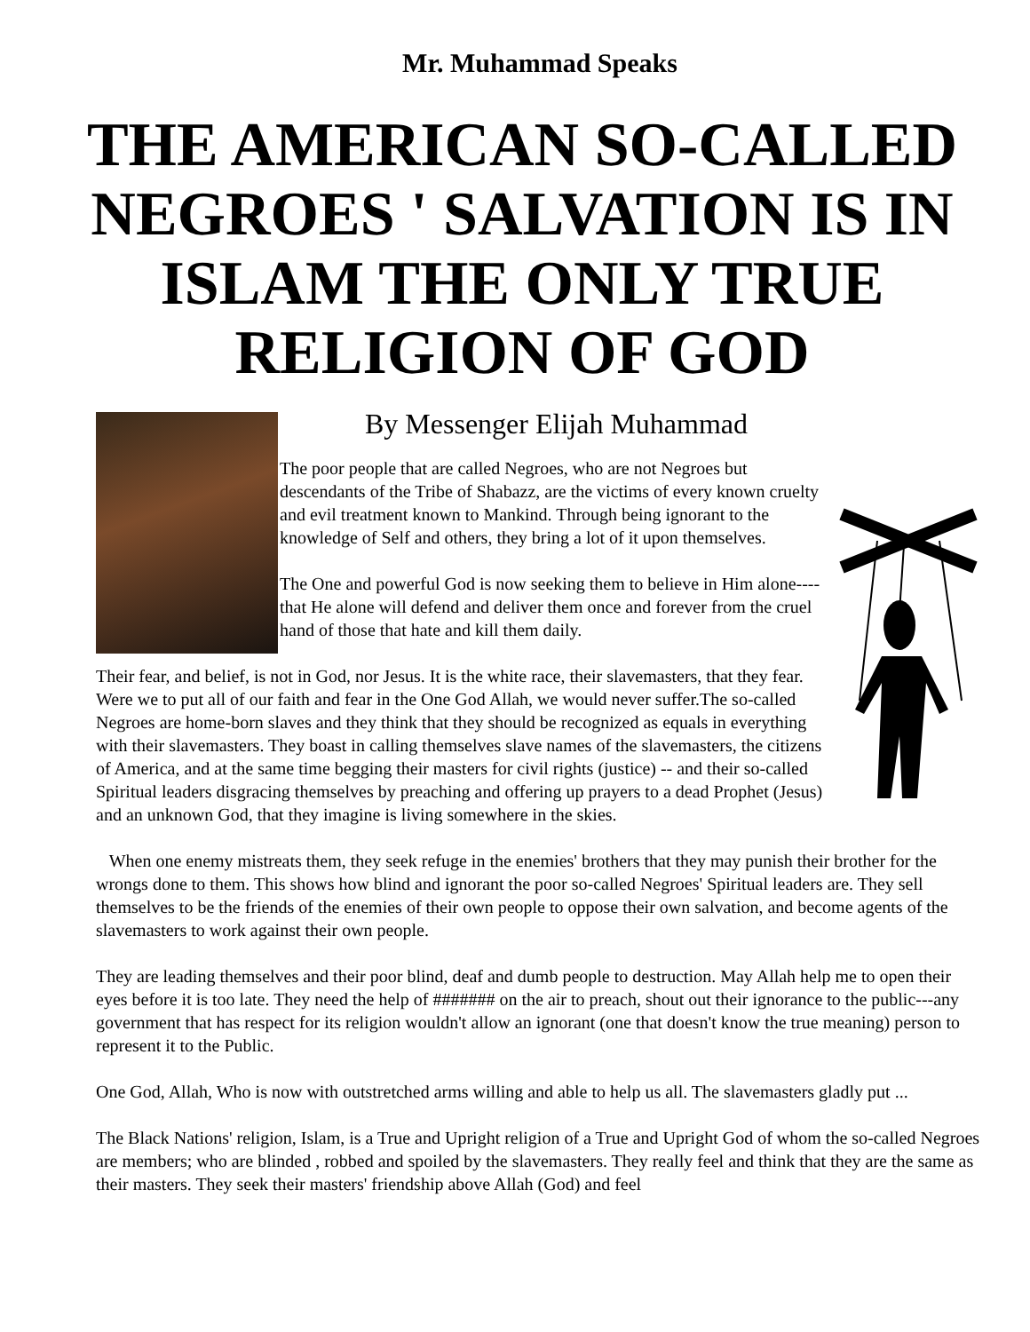Mr. Muhammad Speaks
THE AMERICAN SO-CALLED NEGROES ' SALVATION IS IN ISLAM THE ONLY TRUE RELIGION OF GOD
By Messenger Elijah Muhammad
The poor people that are called Negroes, who are not Negroes but descendants of the Tribe of Shabazz, are the victims of every known cruelty and evil treatment known to Mankind. Through being ignorant to the knowledge of Self and others, they bring a lot of it upon themselves.
The One and powerful God is now seeking them to believe in Him alone----that He alone will defend and deliver them once and forever from the cruel hand of those that hate and kill them daily.
Their fear, and belief, is not in God, nor Jesus. It is the white race, their slavemasters, that they fear. Were we to put all of our faith and fear in the One God Allah, we would never suffer.The so-called Negroes are home-born slaves and they think that they should be recognized as equals in everything with their slavemasters. They boast in calling themselves slave names of the slavemasters, the citizens of America, and at the same time begging their masters for civil rights (justice) -- and their so-called Spiritual leaders disgracing themselves by preaching and offering up prayers to a dead Prophet (Jesus) and an unknown God, that they imagine is living somewhere in the skies.
When one enemy mistreats them, they seek refuge in the enemies' brothers that they may punish their brother for the wrongs done to them. This shows how blind and ignorant the poor so-called Negroes' Spiritual leaders are. They sell themselves to be the friends of the enemies of their own people to oppose their own salvation, and become agents of the slavemasters to work against their own people.
They are leading themselves and their poor blind, deaf and dumb people to destruction. May Allah help me to open their eyes before it is too late. They need the help of ####### on the air to preach, shout out their ignorance to the public---any government that has respect for its religion wouldn't allow an ignorant (one that doesn't know the true meaning) person to represent it to the Public.
One God, Allah, Who is now with outstretched arms willing and able to help us all. The slavemasters gladly put ...
The Black Nations' religion, Islam, is a True and Upright religion of a True and Upright God of whom the so-called Negroes are members; who are blinded , robbed and spoiled by the slavemasters. They really feel and think that they are the same as their masters. They seek their masters' friendship above Allah (God) and feel